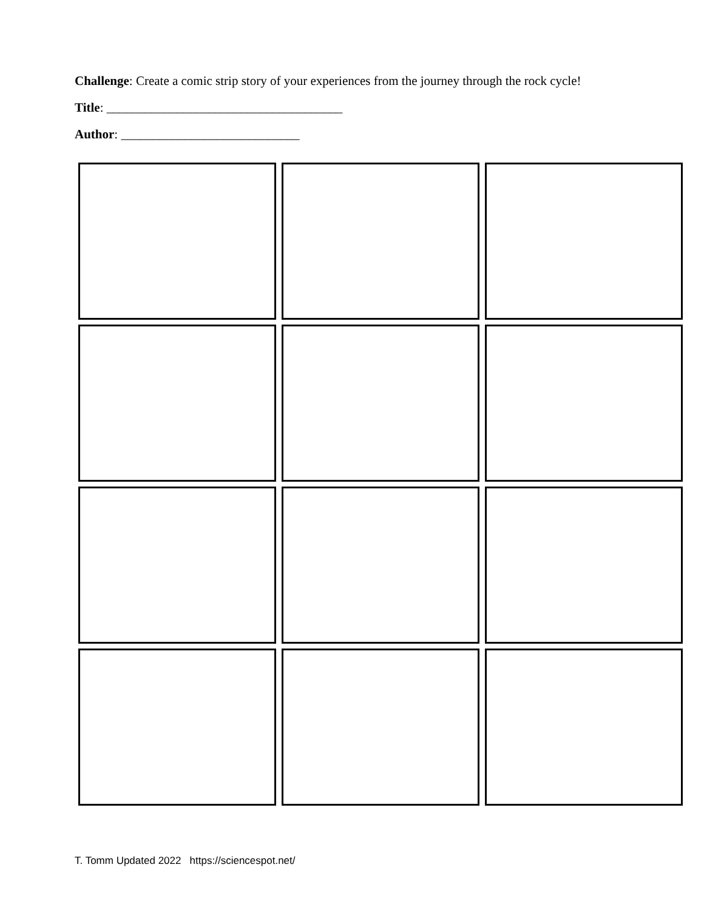Challenge: Create a comic strip story of your experiences from the journey through the rock cycle!
Title: _____________________________________
Author: ____________________________
T. Tomm Updated 2022 https://sciencespot.net/